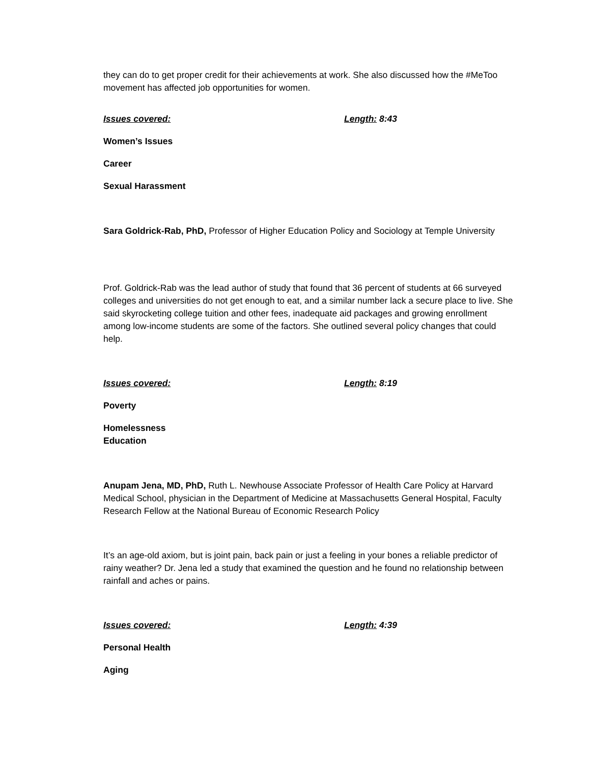they can do to get proper credit for their achievements at work. She also discussed how the #MeToo movement has affected job opportunities for women.
Issues covered: Length: 8:43
Women’s Issues
Career
Sexual Harassment
Sara Goldrick-Rab, PhD, Professor of Higher Education Policy and Sociology at Temple University
Prof. Goldrick-Rab was the lead author of study that found that 36 percent of students at 66 surveyed colleges and universities do not get enough to eat, and a similar number lack a secure place to live. She said skyrocketing college tuition and other fees, inadequate aid packages and growing enrollment among low-income students are some of the factors. She outlined several policy changes that could help.
Issues covered: Length: 8:19
Poverty
Homelessness
Education
Anupam Jena, MD, PhD, Ruth L. Newhouse Associate Professor of Health Care Policy at Harvard Medical School, physician in the Department of Medicine at Massachusetts General Hospital, Faculty Research Fellow at the National Bureau of Economic Research Policy
It’s an age-old axiom, but is joint pain, back pain or just a feeling in your bones a reliable predictor of rainy weather? Dr. Jena led a study that examined the question and he found no relationship between rainfall and aches or pains.
Issues covered: Length: 4:39
Personal Health
Aging